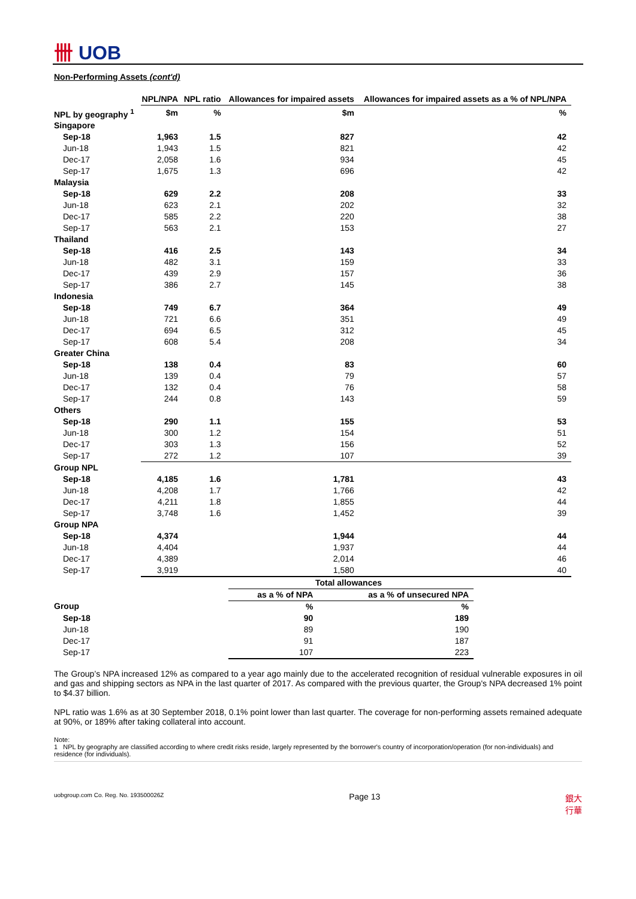卌 UOB
Non-Performing Assets (cont'd)
| | NPL/NPA | NPL ratio | Allowances for impaired assets | Allowances for impaired assets as a % of NPL/NPA |
| --- | --- | --- | --- | --- |
| NPL by geography <sup>1</sup> | $m | % | $m | % |
| Singapore | | | | |
| Sep-18 | 1,963 | 1.5 | 827 | 42 |
| Jun-18 | 1,943 | 1.5 | 821 | 42 |
| Dec-17 | 2,058 | 1.6 | 934 | 45 |
| Sep-17 | 1,675 | 1.3 | 696 | 42 |
| Malaysia | | | | |
| Sep-18 | 629 | 2.2 | 208 | 33 |
| Jun-18 | 623 | 2.1 | 202 | 32 |
| Dec-17 | 585 | 2.2 | 220 | 38 |
| Sep-17 | 563 | 2.1 | 153 | 27 |
| Thailand | | | | |
| Sep-18 | 416 | 2.5 | 143 | 34 |
| Jun-18 | 482 | 3.1 | 159 | 33 |
| Dec-17 | 439 | 2.9 | 157 | 36 |
| Sep-17 | 386 | 2.7 | 145 | 38 |
| Indonesia | | | | |
| Sep-18 | 749 | 6.7 | 364 | 49 |
| Jun-18 | 721 | 6.6 | 351 | 49 |
| Dec-17 | 694 | 6.5 | 312 | 45 |
| Sep-17 | 608 | 5.4 | 208 | 34 |
| Greater China | | | | |
| Sep-18 | 138 | 0.4 | 83 | 60 |
| Jun-18 | 139 | 0.4 | 79 | 57 |
| Dec-17 | 132 | 0.4 | 76 | 58 |
| Sep-17 | 244 | 0.8 | 143 | 59 |
| Others | | | | |
| Sep-18 | 290 | 1.1 | 155 | 53 |
| Jun-18 | 300 | 1.2 | 154 | 51 |
| Dec-17 | 303 | 1.3 | 156 | 52 |
| Sep-17 | 272 | 1.2 | 107 | 39 |
| Group NPL | | | | |
| Sep-18 | 4,185 | 1.6 | 1,781 | 43 |
| Jun-18 | 4,208 | 1.7 | 1,766 | 42 |
| Dec-17 | 4,211 | 1.8 | 1,855 | 44 |
| Sep-17 | 3,748 | 1.6 | 1,452 | 39 |
| Group NPA | | | | |
| Sep-18 | 4,374 | | 1,944 | 44 |
| Jun-18 | 4,404 | | 1,937 | 44 |
| Dec-17 | 4,389 | | 2,014 | 46 |
| Sep-17 | 3,919 | | 1,580 | 40 |
| | Total allowances | |
| | as a % of NPA | as a % of unsecured NPA |
| Group | % | % |
| Sep-18 | 90 | 189 |
| Jun-18 | 89 | 190 |
| Dec-17 | 91 | 187 |
| Sep-17 | 107 | 223 |
The Group’s NPA increased 12% as compared to a year ago mainly due to the accelerated recognition of residual vulnerable exposures in oil and gas and shipping sectors as NPA in the last quarter of 2017. As compared with the previous quarter, the Group's NPA decreased 1% point to $4.37 billion.
NPL ratio was 1.6% as at 30 September 2018, 0.1% point lower than last quarter. The coverage for non-performing assets remained adequate at 90%, or 189% after taking collateral into account.
Note:
1 NPL by geography are classified according to where credit risks reside, largely represented by the borrower's country of incorporation/operation (for non-individuals) and residence (for individuals).
uobgroup.com Co. Reg. No. 193500026Z Page 13 銀大
行華